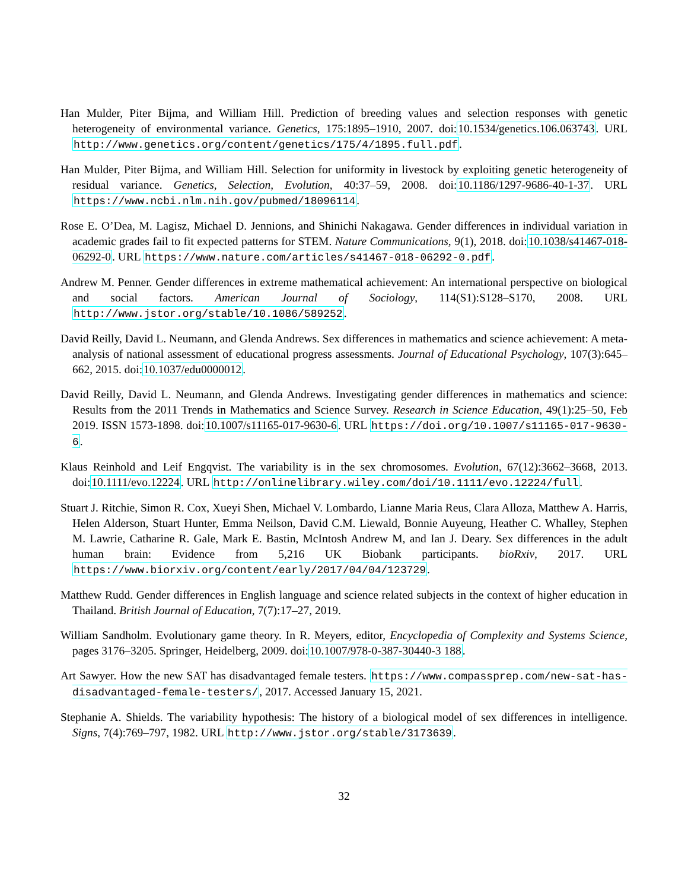Han Mulder, Piter Bijma, and William Hill. Prediction of breeding values and selection responses with genetic heterogeneity of environmental variance. Genetics, 175:1895–1910, 2007. doi:10.1534/genetics.106.063743. URL http://www.genetics.org/content/genetics/175/4/1895.full.pdf.
Han Mulder, Piter Bijma, and William Hill. Selection for uniformity in livestock by exploiting genetic heterogeneity of residual variance. Genetics, Selection, Evolution, 40:37–59, 2008. doi:10.1186/1297-9686-40-1-37. URL https://www.ncbi.nlm.nih.gov/pubmed/18096114.
Rose E. O’Dea, M. Lagisz, Michael D. Jennions, and Shinichi Nakagawa. Gender differences in individual variation in academic grades fail to fit expected patterns for STEM. Nature Communications, 9(1), 2018. doi:10.1038/s41467-018-06292-0. URL https://www.nature.com/articles/s41467-018-06292-0.pdf.
Andrew M. Penner. Gender differences in extreme mathematical achievement: An international perspective on biological and social factors. American Journal of Sociology, 114(S1):S128–S170, 2008. URL http://www.jstor.org/stable/10.1086/589252.
David Reilly, David L. Neumann, and Glenda Andrews. Sex differences in mathematics and science achievement: A meta-analysis of national assessment of educational progress assessments. Journal of Educational Psychology, 107(3):645–662, 2015. doi:10.1037/edu0000012.
David Reilly, David L. Neumann, and Glenda Andrews. Investigating gender differences in mathematics and science: Results from the 2011 Trends in Mathematics and Science Survey. Research in Science Education, 49(1):25–50, Feb 2019. ISSN 1573-1898. doi:10.1007/s11165-017-9630-6. URL https://doi.org/10.1007/s11165-017-9630-6.
Klaus Reinhold and Leif Engqvist. The variability is in the sex chromosomes. Evolution, 67(12):3662–3668, 2013. doi:10.1111/evo.12224. URL http://onlinelibrary.wiley.com/doi/10.1111/evo.12224/full.
Stuart J. Ritchie, Simon R. Cox, Xueyi Shen, Michael V. Lombardo, Lianne Maria Reus, Clara Alloza, Matthew A. Harris, Helen Alderson, Stuart Hunter, Emma Neilson, David C.M. Liewald, Bonnie Auyeung, Heather C. Whalley, Stephen M. Lawrie, Catharine R. Gale, Mark E. Bastin, McIntosh Andrew M, and Ian J. Deary. Sex differences in the adult human brain: Evidence from 5,216 UK Biobank participants. bioRxiv, 2017. URL https://www.biorxiv.org/content/early/2017/04/04/123729.
Matthew Rudd. Gender differences in English language and science related subjects in the context of higher education in Thailand. British Journal of Education, 7(7):17–27, 2019.
William Sandholm. Evolutionary game theory. In R. Meyers, editor, Encyclopedia of Complexity and Systems Science, pages 3176–3205. Springer, Heidelberg, 2009. doi:10.1007/978-0-387-30440-3 188.
Art Sawyer. How the new SAT has disadvantaged female testers. https://www.compassprep.com/new-sat-has-disadvantaged-female-testers/, 2017. Accessed January 15, 2021.
Stephanie A. Shields. The variability hypothesis: The history of a biological model of sex differences in intelligence. Signs, 7(4):769–797, 1982. URL http://www.jstor.org/stable/3173639.
32